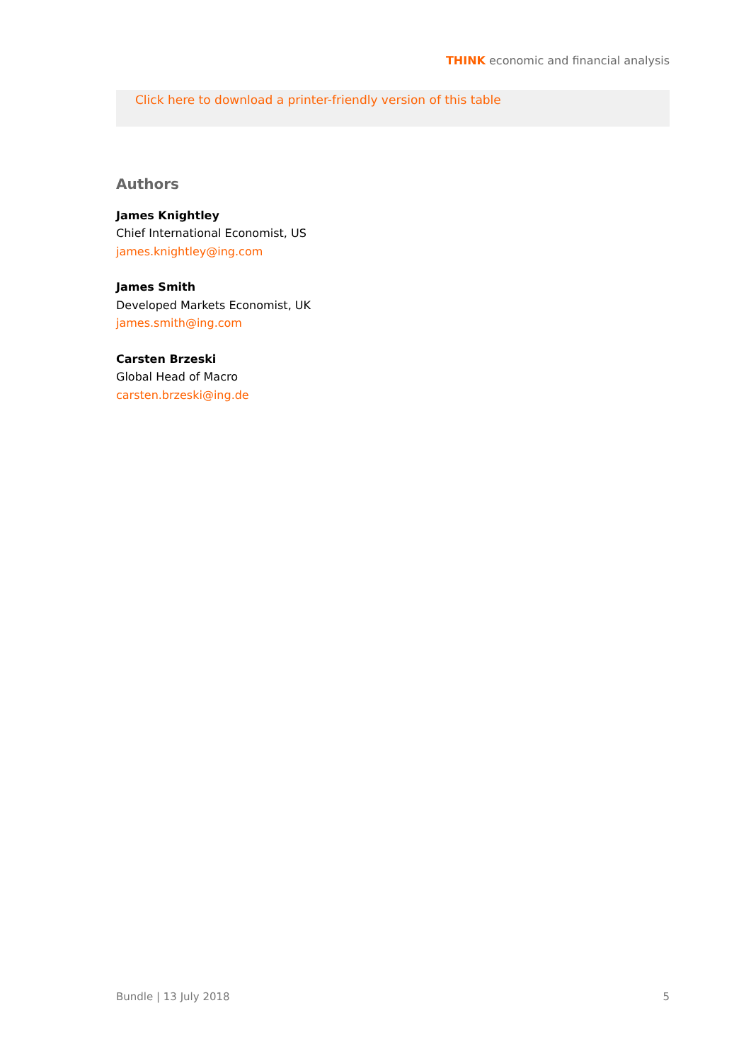THINK economic and financial analysis
Click here to download a printer-friendly version of this table
Authors
James Knightley
Chief International Economist, US
james.knightley@ing.com
James Smith
Developed Markets Economist, UK
james.smith@ing.com
Carsten Brzeski
Global Head of Macro
carsten.brzeski@ing.de
Bundle | 13 July 2018 5